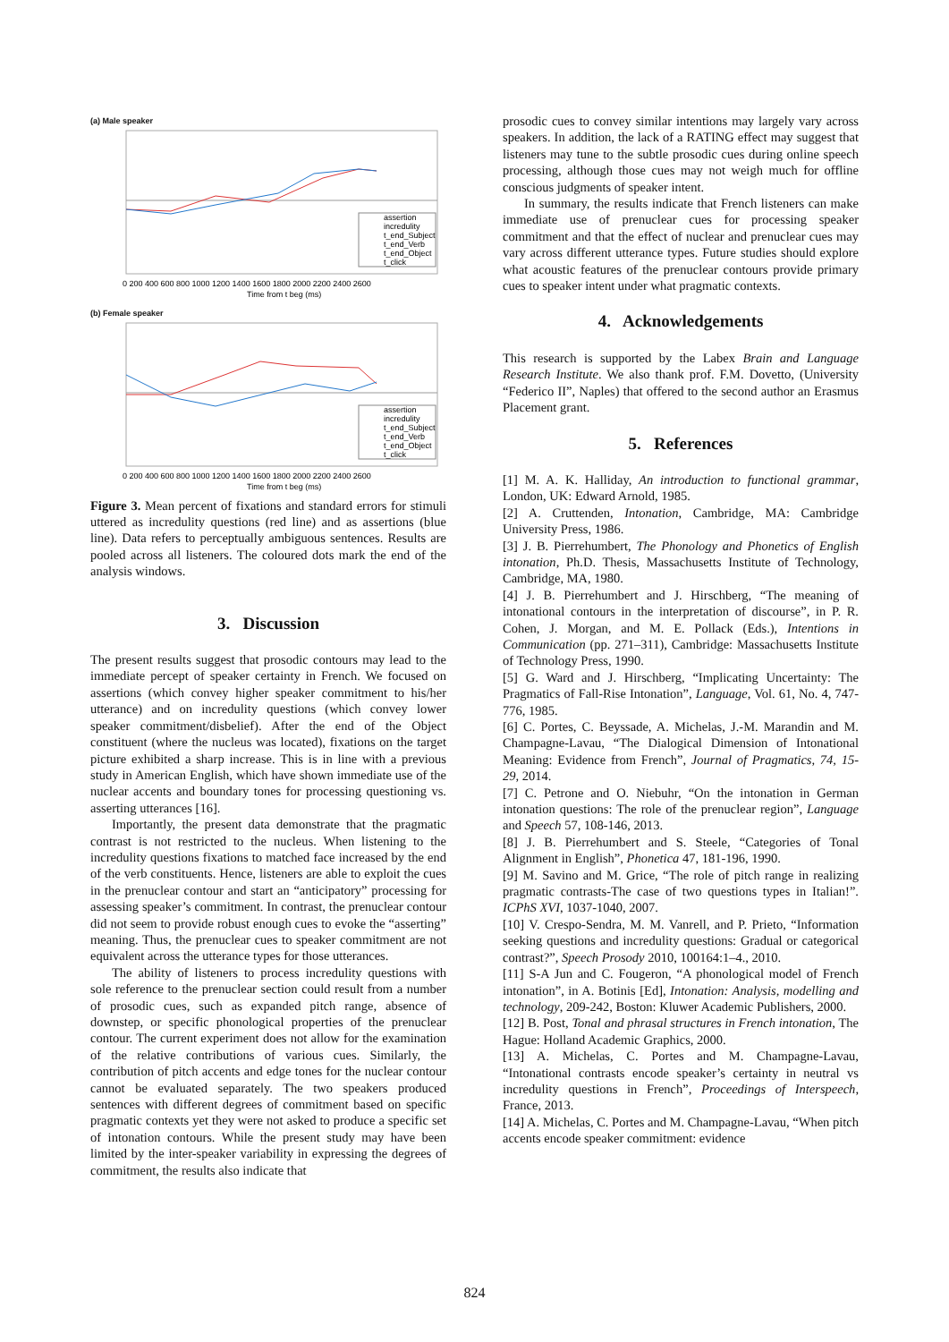(a) Male speaker
assertion
incredulity
t_end_Subject
t_end_Verb
t_end_Object
t_click
0 200 400 600 800 1000 1200 1400 1600 1800 2000 2200 2400 2600
Time from t beg (ms)
(b) Female speaker
assertion
incredulity
t_end_Subject
t_end_Verb
t_end_Object
t_click
0 200 400 600 800 1000 1200 1400 1600 1800 2000 2200 2400 2600
Time from t beg (ms)
Figure 3. Mean percent of fixations and standard errors for stimuli uttered as incredulity questions (red line) and as assertions (blue line). Data refers to perceptually ambiguous sentences. Results are pooled across all listeners. The coloured dots mark the end of the analysis windows.
3. Discussion
The present results suggest that prosodic contours may lead to the immediate percept of speaker certainty in French. We focused on assertions (which convey higher speaker commitment to his/her utterance) and on incredulity questions (which convey lower speaker commitment/disbelief). After the end of the Object constituent (where the nucleus was located), fixations on the target picture exhibited a sharp increase. This is in line with a previous study in American English, which have shown immediate use of the nuclear accents and boundary tones for processing questioning vs. asserting utterances [16].
Importantly, the present data demonstrate that the pragmatic contrast is not restricted to the nucleus. When listening to the incredulity questions fixations to matched face increased by the end of the verb constituents. Hence, listeners are able to exploit the cues in the prenuclear contour and start an “anticipatory” processing for assessing speaker’s commitment. In contrast, the prenuclear contour did not seem to provide robust enough cues to evoke the “asserting” meaning. Thus, the prenuclear cues to speaker commitment are not equivalent across the utterance types for those utterances.
The ability of listeners to process incredulity questions with sole reference to the prenuclear section could result from a number of prosodic cues, such as expanded pitch range, absence of downstep, or specific phonological properties of the prenuclear contour. The current experiment does not allow for the examination of the relative contributions of various cues. Similarly, the contribution of pitch accents and edge tones for the nuclear contour cannot be evaluated separately. The two speakers produced sentences with different degrees of commitment based on specific pragmatic contexts yet they were not asked to produce a specific set of intonation contours. While the present study may have been limited by the inter-speaker variability in expressing the degrees of commitment, the results also indicate that
prosodic cues to convey similar intentions may largely vary across speakers. In addition, the lack of a RATING effect may suggest that listeners may tune to the subtle prosodic cues during online speech processing, although those cues may not weigh much for offline conscious judgments of speaker intent.
In summary, the results indicate that French listeners can make immediate use of prenuclear cues for processing speaker commitment and that the effect of nuclear and prenuclear cues may vary across different utterance types. Future studies should explore what acoustic features of the prenuclear contours provide primary cues to speaker intent under what pragmatic contexts.
4. Acknowledgements
This research is supported by the Labex Brain and Language Research Institute. We also thank prof. F.M. Dovetto, (University “Federico II”, Naples) that offered to the second author an Erasmus Placement grant.
5. References
[1] M. A. K. Halliday, An introduction to functional grammar, London, UK: Edward Arnold, 1985.
[2] A. Cruttenden, Intonation, Cambridge, MA: Cambridge University Press, 1986.
[3] J. B. Pierrehumbert, The Phonology and Phonetics of English intonation, Ph.D. Thesis, Massachusetts Institute of Technology, Cambridge, MA, 1980.
[4] J. B. Pierrehumbert and J. Hirschberg, “The meaning of intonational contours in the interpretation of discourse”, in P. R. Cohen, J. Morgan, and M. E. Pollack (Eds.), Intentions in Communication (pp. 271–311), Cambridge: Massachusetts Institute of Technology Press, 1990.
[5] G. Ward and J. Hirschberg, “Implicating Uncertainty: The Pragmatics of Fall-Rise Intonation”, Language, Vol. 61, No. 4, 747-776, 1985.
[6] C. Portes, C. Beyssade, A. Michelas, J.-M. Marandin and M. Champagne-Lavau, “The Dialogical Dimension of Intonational Meaning: Evidence from French”, Journal of Pragmatics, 74, 15-29, 2014.
[7] C. Petrone and O. Niebuhr, “On the intonation in German intonation questions: The role of the prenuclear region”, Language and Speech 57, 108-146, 2013.
[8] J. B. Pierrehumbert and S. Steele, “Categories of Tonal Alignment in English”, Phonetica 47, 181-196, 1990.
[9] M. Savino and M. Grice, “The role of pitch range in realizing pragmatic contrasts-The case of two questions types in Italian!”. ICPhS XVI, 1037-1040, 2007.
[10] V. Crespo-Sendra, M. M. Vanrell, and P. Prieto, “Information seeking questions and incredulity questions: Gradual or categorical contrast?”, Speech Prosody 2010, 100164:1–4., 2010.
[11] S-A Jun and C. Fougeron, “A phonological model of French intonation”, in A. Botinis [Ed], Intonation: Analysis, modelling and technology, 209-242, Boston: Kluwer Academic Publishers, 2000.
[12] B. Post, Tonal and phrasal structures in French intonation, The Hague: Holland Academic Graphics, 2000.
[13] A. Michelas, C. Portes and M. Champagne-Lavau, “Intonational contrasts encode speaker’s certainty in neutral vs incredulity questions in French”, Proceedings of Interspeech, France, 2013.
[14] A. Michelas, C. Portes and M. Champagne-Lavau, “When pitch accents encode speaker commitment: evidence
824